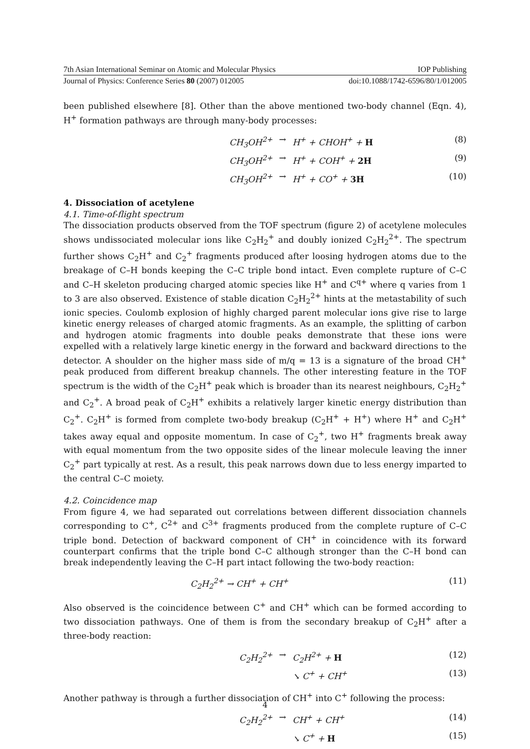7th Asian International Seminar on Atomic and Molecular Physics IOP Publishing
Journal of Physics: Conference Series 80 (2007) 012005 doi:10.1088/1742-6596/80/1/012005
been published elsewhere [8]. Other than the above mentioned two-body channel (Eqn. 4), H<sup>+</sup> formation pathways are through many-body processes:
CH<sub>3</sub>OH<sup>2+</sup> → H<sup>+</sup> + CHOH<sup>+</sup> + H (8) CH<sub>3</sub>OH<sup>2+</sup> → H<sup>+</sup> + COH<sup>+</sup> + 2H (9) CH<sub>3</sub>OH<sup>2+</sup> → H<sup>+</sup> + CO<sup>+</sup> + 3H (10)
4. Dissociation of acetylene
4.1. Time-of-flight spectrum
The dissociation products observed from the TOF spectrum (figure 2) of acetylene molecules shows undissociated molecular ions like C<sub>2</sub>H<sub>2</sub><sup>+</sup> and doubly ionized C<sub>2</sub>H<sub>2</sub><sup>2+</sup>. The spectrum further shows C<sub>2</sub>H<sup>+</sup> and C<sub>2</sub><sup>+</sup> fragments produced after loosing hydrogen atoms due to the breakage of C–H bonds keeping the C–C triple bond intact. Even complete rupture of C–C and C–H skeleton producing charged atomic species like H<sup>+</sup> and C<sup>q+</sup> where q varies from 1 to 3 are also observed. Existence of stable dication C<sub>2</sub>H<sub>2</sub><sup>2+</sup> hints at the metastability of such ionic species. Coulomb explosion of highly charged parent molecular ions give rise to large kinetic energy releases of charged atomic fragments. As an example, the splitting of carbon and hydrogen atomic fragments into double peaks demonstrate that these ions were expelled with a relatively large kinetic energy in the forward and backward directions to the detector. A shoulder on the higher mass side of m/q = 13 is a signature of the broad CH<sup>+</sup> peak produced from different breakup channels. The other interesting feature in the TOF spectrum is the width of the C<sub>2</sub>H<sup>+</sup> peak which is broader than its nearest neighbours, C<sub>2</sub>H<sub>2</sub><sup>+</sup> and C<sub>2</sub><sup>+</sup>. A broad peak of C<sub>2</sub>H<sup>+</sup> exhibits a relatively larger kinetic energy distribution than C<sub>2</sub><sup>+</sup>. C<sub>2</sub>H<sup>+</sup> is formed from complete two-body breakup (C<sub>2</sub>H<sup>+</sup> + H<sup>+</sup>) where H<sup>+</sup> and C<sub>2</sub>H<sup>+</sup> takes away equal and opposite momentum. In case of C<sub>2</sub><sup>+</sup>, two H<sup>+</sup> fragments break away with equal momentum from the two opposite sides of the linear molecule leaving the inner C<sub>2</sub><sup>+</sup> part typically at rest. As a result, this peak narrows down due to less energy imparted to the central C–C moiety.
4.2. Coincidence map
From figure 4, we had separated out correlations between different dissociation channels corresponding to C<sup>+</sup>, C<sup>2+</sup> and C<sup>3+</sup> fragments produced from the complete rupture of C–C triple bond. Detection of backward component of CH<sup>+</sup> in coincidence with its forward counterpart confirms that the triple bond C–C although stronger than the C–H bond can break independently leaving the C–H part intact following the two-body reaction:
C<sub>2</sub>H<sub>2</sub><sup>2+</sup> → CH<sup>+</sup> + CH<sup>+</sup> (11)
Also observed is the coincidence between C<sup>+</sup> and CH<sup>+</sup> which can be formed according to two dissociation pathways. One of them is from the secondary breakup of C<sub>2</sub>H<sup>+</sup> after a three-body reaction:
C<sub>2</sub>H<sub>2</sub><sup>2+</sup> → C<sub>2</sub>H<sup>2+</sup> + H (12) ↘ C<sup>+</sup> + CH<sup>+</sup> (13)
Another pathway is through a further dissociation of CH<sup>+</sup> into C<sup>+</sup> following the process:
C<sub>2</sub>H<sub>2</sub><sup>2+</sup> → CH<sup>+</sup> + CH<sup>+</sup> (14) ↘ C<sup>+</sup> + H (15)
4